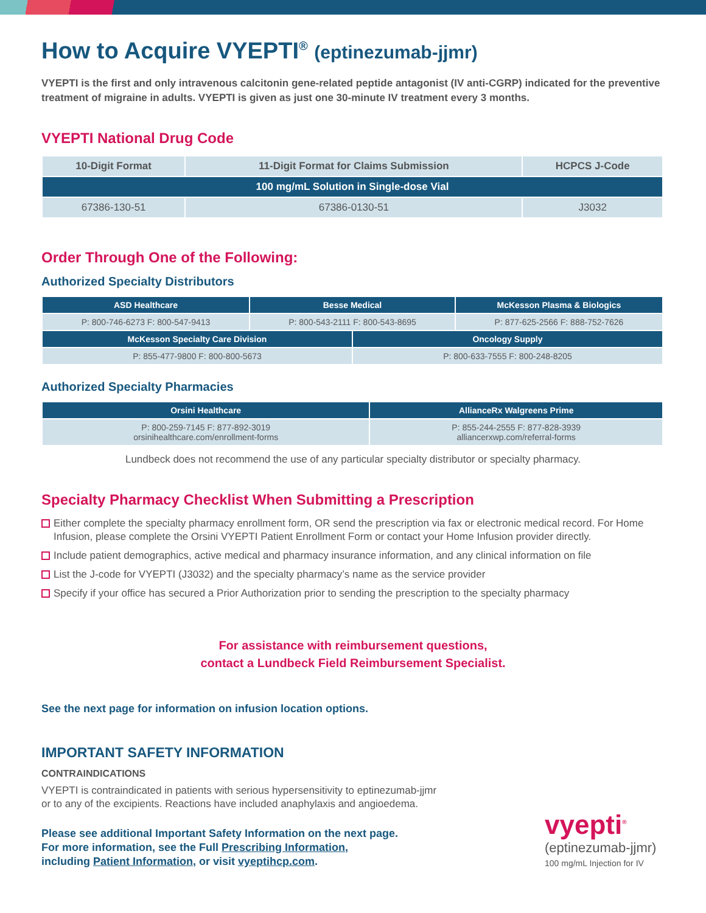How to Acquire VYEPTI<sup>®</sup> (eptinezumab-jjmr)
VYEPTI is the first and only intravenous calcitonin gene-related peptide antagonist (IV anti-CGRP) indicated for the preventive treatment of migraine in adults. VYEPTI is given as just one 30-minute IV treatment every 3 months.
VYEPTI National Drug Code
| 10-Digit Format | 11-Digit Format for Claims Submission | HCPCS J-Code |
| --- | --- | --- |
| 100 mg/mL Solution in Single-dose Vial | | |
| 67386-130-51 | 67386-0130-51 | J3032 |
Order Through One of the Following:
Authorized Specialty Distributors
| ASD Healthcare | Besse Medical | | McKesson Plasma & Biologics |
| --- | --- | --- | --- |
| P: 800-746-6273 F: 800-547-9413 | P: 800-543-2111 F: 800-543-8695 | | P: 877-625-2566 F: 888-752-7626 |
| McKesson Specialty Care Division | | Oncology Supply | |
| P: 855-477-9800 F: 800-800-5673 | | P: 800-633-7555 F: 800-248-8205 | |
Authorized Specialty Pharmacies
| Orsini Healthcare | AllianceRx Walgreens Prime |
| --- | --- |
| P: 800-259-7145 F: 877-892-3019 orsinihealthcare.com/enrollment-forms | P: 855-244-2555 F: 877-828-3939 alliancerxwp.com/referral-forms |
Lundbeck does not recommend the use of any particular specialty distributor or specialty pharmacy.
Specialty Pharmacy Checklist When Submitting a Prescription
Either complete the specialty pharmacy enrollment form, OR send the prescription via fax or electronic medical record. For Home Infusion, please complete the Orsini VYEPTI Patient Enrollment Form or contact your Home Infusion provider directly.
Include patient demographics, active medical and pharmacy insurance information, and any clinical information on file
List the J-code for VYEPTI (J3032) and the specialty pharmacy’s name as the service provider
Specify if your office has secured a Prior Authorization prior to sending the prescription to the specialty pharmacy
For assistance with reimbursement questions,
contact a Lundbeck Field Reimbursement Specialist.
See the next page for information on infusion location options.
IMPORTANT SAFETY INFORMATION
CONTRAINDICATIONS
VYEPTI is contraindicated in patients with serious hypersensitivity to eptinezumab-jjmr
or to any of the excipients. Reactions have included anaphylaxis and angioedema.
Please see additional Important Safety Information on the next page.
For more information, see the Full Prescribing Information,
including Patient Information, or visit vyeptihcp.com.
vyepti<sup>®</sup>
(eptinezumab-jjmr)
100 mg/mL Injection for IV